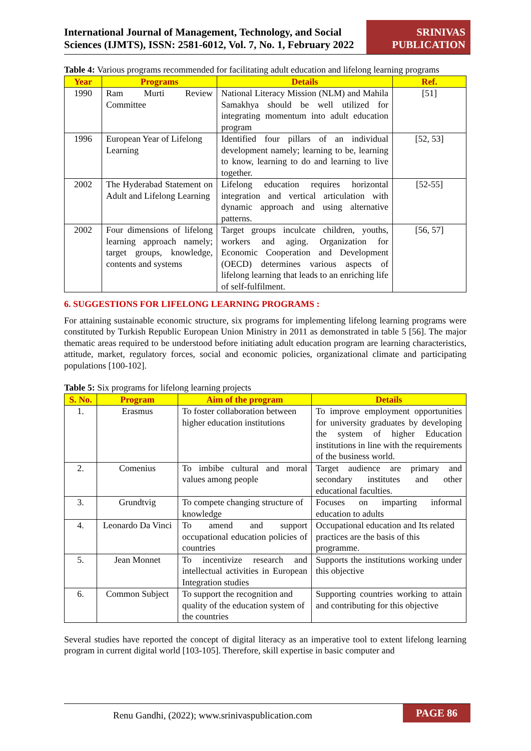International Journal of Management, Technology, and Social
Sciences (IJMTS), ISSN: 2581-6012, Vol. 7, No. 1, February 2022
SRINIVAS
PUBLICATION
Table 4: Various programs recommended for facilitating adult education and lifelong learning programs
| Year | Programs | Details | Ref. |
| --- | --- | --- | --- |
| 1990 | Ram Murti Review Committee | National Literacy Mission (NLM) and Mahila Samakhya should be well utilized for integrating momentum into adult education program | [51] |
| 1996 | European Year of Lifelong Learning | Identified four pillars of an individual development namely; learning to be, learning to know, learning to do and learning to live together. | [52, 53] |
| 2002 | The Hyderabad Statement on Adult and Lifelong Learning | Lifelong education requires horizontal integration and vertical articulation with dynamic approach and using alternative patterns. | [52-55] |
| 2002 | Four dimensions of lifelong learning approach namely; target groups, knowledge, contents and systems | Target groups inculcate children, youths, workers and aging. Organization for Economic Cooperation and Development (OECD) determines various aspects of lifelong learning that leads to an enriching life of self-fulfilment. | [56, 57] |
6. SUGGESTIONS FOR LIFELONG LEARNING PROGRAMS :
For attaining sustainable economic structure, six programs for implementing lifelong learning programs were constituted by Turkish Republic European Union Ministry in 2011 as demonstrated in table 5 [56]. The major thematic areas required to be understood before initiating adult education program are learning characteristics, attitude, market, regulatory forces, social and economic policies, organizational climate and participating populations [100-102].
Table 5: Six programs for lifelong learning projects
| S. No. | Program | Aim of the program | Details |
| --- | --- | --- | --- |
| 1. | Erasmus | To foster collaboration between higher education institutions | To improve employment opportunities for university graduates by developing the system of higher Education institutions in line with the requirements of the business world. |
| 2. | Comenius | To imbibe cultural and moral values among people | Target audience are primary and secondary institutes and other educational faculties. |
| 3. | Grundtvig | To compete changing structure of knowledge | Focuses on imparting informal education to adults |
| 4. | Leonardo Da Vinci | To amend and support occupational education policies of countries | Occupational education and Its related practices are the basis of this programme. |
| 5. | Jean Monnet | To incentivize research and intellectual activities in European Integration studies | Supports the institutions working under this objective |
| 6. | Common Subject | To support the recognition and quality of the education system of the countries | Supporting countries working to attain and contributing for this objective |
Several studies have reported the concept of digital literacy as an imperative tool to extent lifelong learning program in current digital world [103-105]. Therefore, skill expertise in basic computer and
Renu Gandhi, (2022); www.srinivaspublication.com
PAGE 86